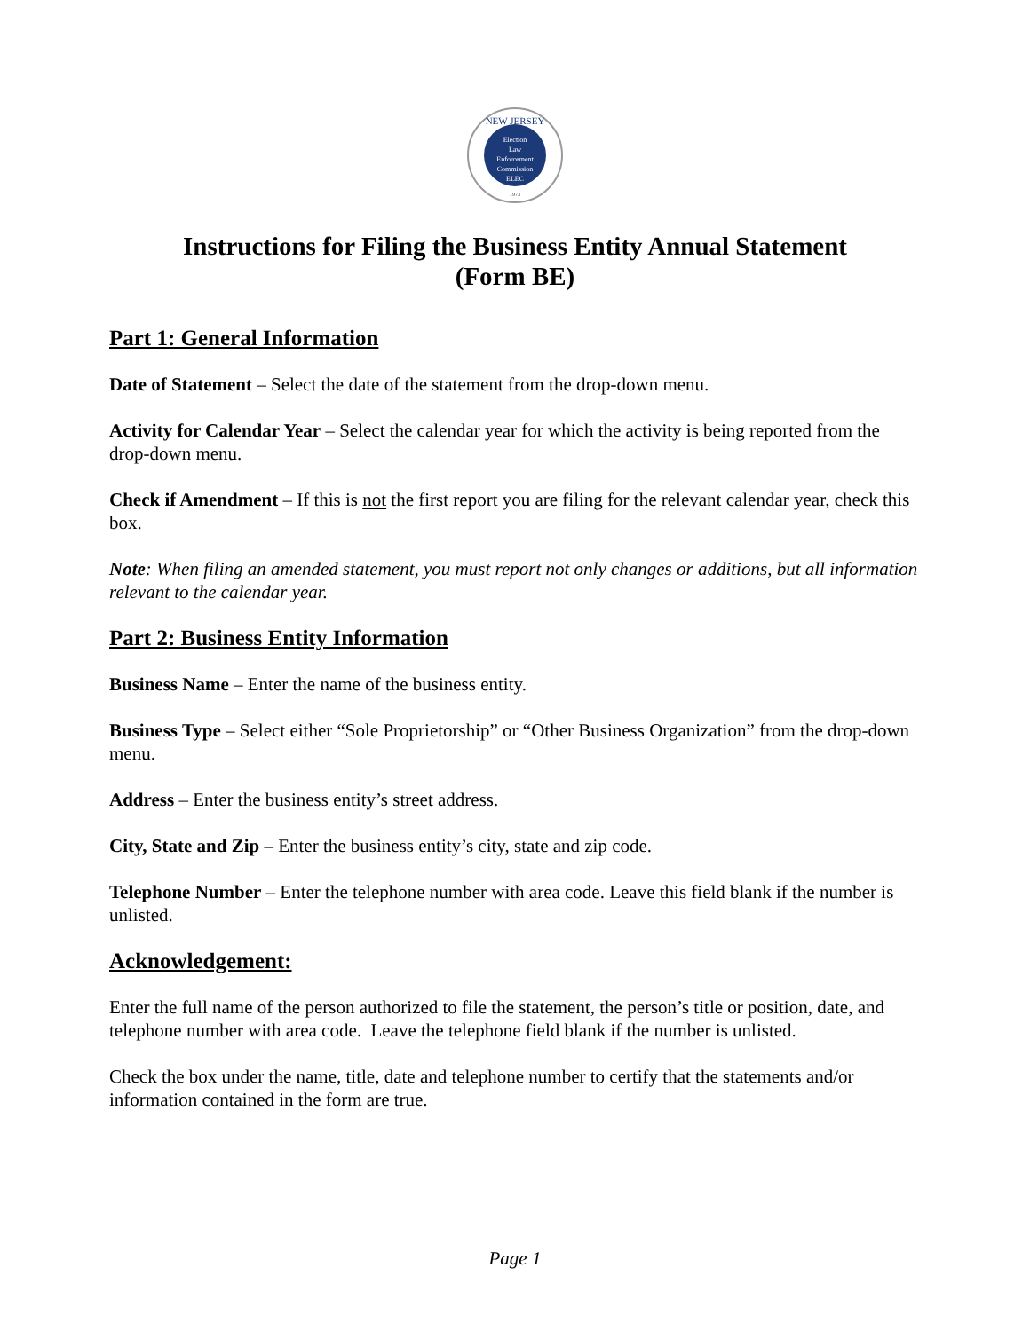NEW JERSEY
Election
Law
Enforcement
Commission
ELEC
1973
Instructions for Filing the Business Entity Annual Statement
(Form BE)
Part 1: General Information
Date of Statement – Select the date of the statement from the drop-down menu.
Activity for Calendar Year – Select the calendar year for which the activity is being reported from the drop-down menu.
Check if Amendment – If this is not the first report you are filing for the relevant calendar year, check this box.
Note: When filing an amended statement, you must report not only changes or additions, but all information relevant to the calendar year.
Part 2: Business Entity Information
Business Name – Enter the name of the business entity.
Business Type – Select either “Sole Proprietorship” or “Other Business Organization” from the drop-down menu.
Address – Enter the business entity’s street address.
City, State and Zip – Enter the business entity’s city, state and zip code.
Telephone Number – Enter the telephone number with area code. Leave this field blank if the number is unlisted.
Acknowledgement:
Enter the full name of the person authorized to file the statement, the person’s title or position, date, and telephone number with area code. Leave the telephone field blank if the number is unlisted.
Check the box under the name, title, date and telephone number to certify that the statements and/or information contained in the form are true.
Page 1